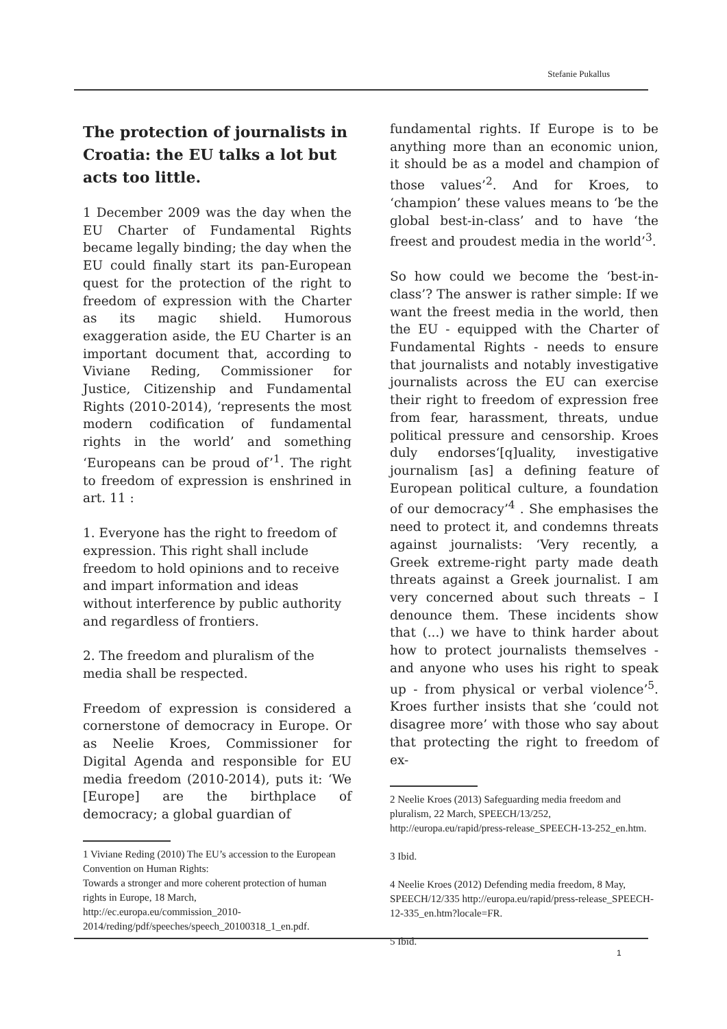Stefanie Pukallus
The protection of journalists in Croatia: the EU talks a lot but acts too little.
1 December 2009 was the day when the EU Charter of Fundamental Rights became legally binding; the day when the EU could finally start its pan-European quest for the protection of the right to freedom of expression with the Charter as its magic shield. Humorous exaggeration aside, the EU Charter is an important document that, according to Viviane Reding, Commissioner for Justice, Citizenship and Fundamental Rights (2010-2014), ‘represents the most modern codification of fundamental rights in the world’ and something ‘Europeans can be proud of’<sup>1</sup>. The right to freedom of expression is enshrined in art. 11 :
1. Everyone has the right to freedom of expression. This right shall include freedom to hold opinions and to receive and impart information and ideas without interference by public authority and regardless of frontiers.
2. The freedom and pluralism of the media shall be respected.
Freedom of expression is considered a cornerstone of democracy in Europe. Or as Neelie Kroes, Commissioner for Digital Agenda and responsible for EU media freedom (2010-2014), puts it: ‘We [Europe] are the birthplace of democracy; a global guardian of
1 Viviane Reding (2010) The EU’s accession to the European Convention on Human Rights:
Towards a stronger and more coherent protection of human rights in Europe, 18 March, http://ec.europa.eu/commission_2010-2014/reding/pdf/speeches/speech_20100318_1_en.pdf.
fundamental rights. If Europe is to be anything more than an economic union, it should be as a model and champion of those values’<sup>2</sup>. And for Kroes, to ‘champion’ these values means to ‘be the global best-in-class’ and to have ‘the freest and proudest media in the world’<sup>3</sup>.
So how could we become the ‘best-in-class’? The answer is rather simple: If we want the freest media in the world, then the EU - equipped with the Charter of Fundamental Rights - needs to ensure that journalists and notably investigative journalists across the EU can exercise their right to freedom of expression free from fear, harassment, threats, undue political pressure and censorship. Kroes duly endorses‘[q]uality, investigative journalism [as] a defining feature of European political culture, a foundation of our democracy’<sup>4</sup> . She emphasises the need to protect it, and condemns threats against journalists: ‘Very recently, a Greek extreme-right party made death threats against a Greek journalist. I am very concerned about such threats – I denounce them. These incidents show that (...) we have to think harder about how to protect journalists themselves - and anyone who uses his right to speak up - from physical or verbal violence’<sup>5</sup>. Kroes further insists that she ‘could not disagree more’ with those who say about that protecting the right to freedom of ex-
2 Neelie Kroes (2013) Safeguarding media freedom and pluralism, 22 March, SPEECH/13/252, http://europa.eu/rapid/press-release_SPEECH-13-252_en.htm.
3 Ibid.
4 Neelie Kroes (2012) Defending media freedom, 8 May, SPEECH/12/335 http://europa.eu/rapid/press-release_SPEECH-12-335_en.htm?locale=FR.
5 Ibid.
1